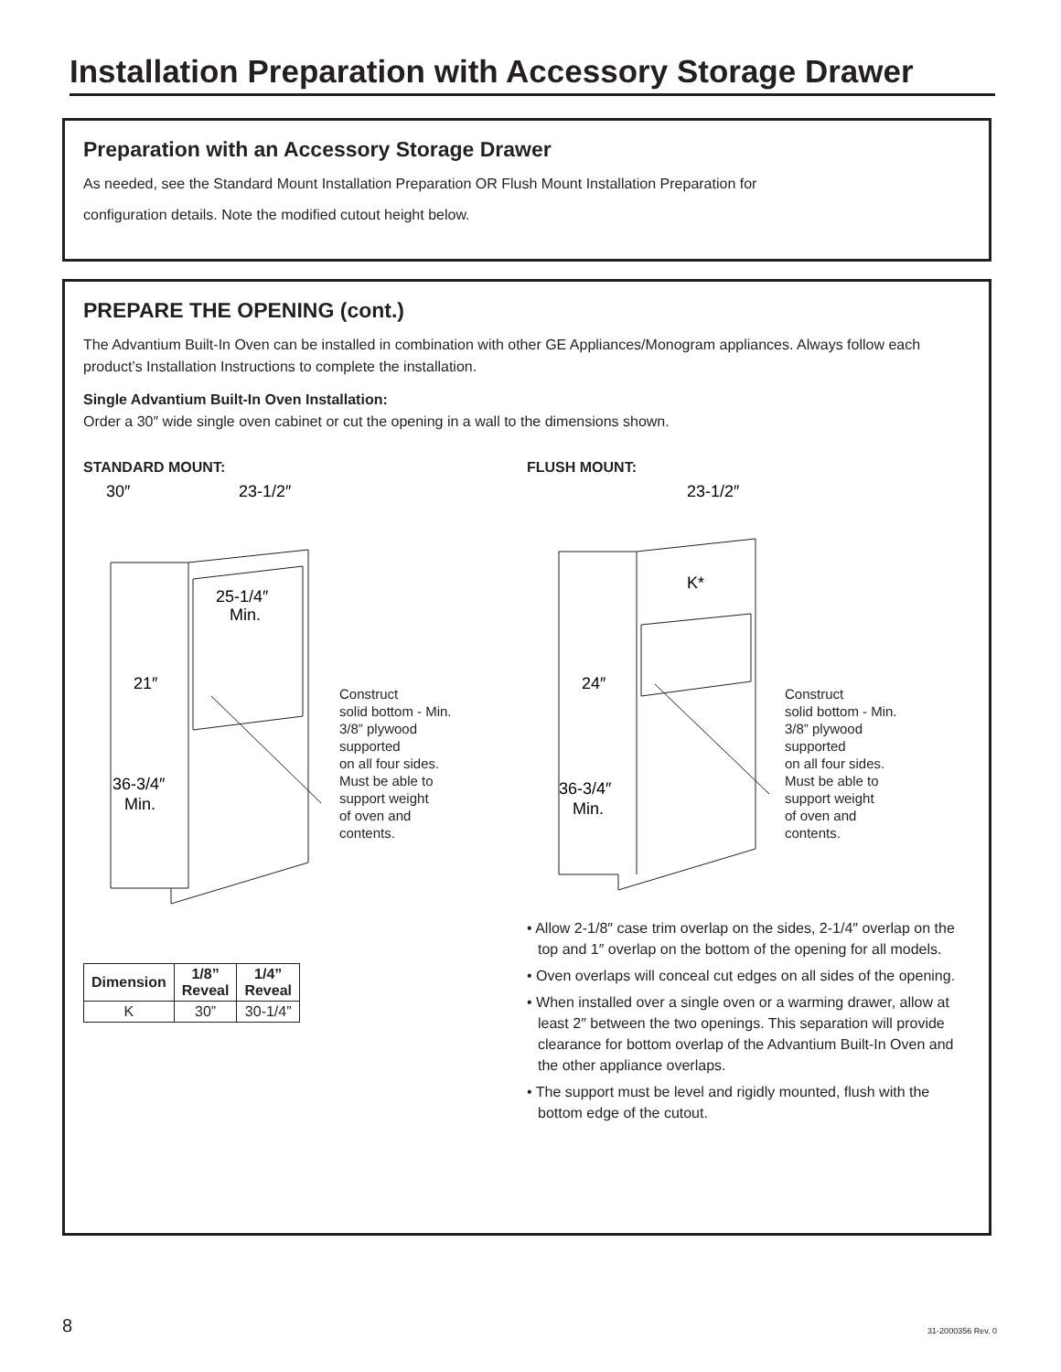Installation Preparation with Accessory Storage Drawer
Preparation with an Accessory Storage Drawer
As needed, see the Standard Mount Installation Preparation OR Flush Mount Installation Preparation for
configuration details. Note the modified cutout height below.
PREPARE THE OPENING (cont.)
The Advantium Built-In Oven can be installed in combination with other GE Appliances/Monogram appliances. Always follow each product’s Installation Instructions to complete the installation.
Single Advantium Built-In Oven Installation:
Order a 30″ wide single oven cabinet or cut the opening in a wall to the dimensions shown.
STANDARD MOUNT:
30″
23-1/2″
25-1/4″
Min.
21″
36-3/4″
Min.
Construct
solid bottom - Min.
3/8” plywood
supported
on all four sides.
Must be able to
support weight
of oven and
contents.
| Dimension | 1/8” Reveal | 1/4” Reveal |
| --- | --- | --- |
| K | 30” | 30-1/4” |
FLUSH MOUNT:
23-1/2″
K*
24″
36-3/4″
Min.
Construct
solid bottom - Min.
3/8” plywood
supported
on all four sides.
Must be able to
support weight
of oven and
contents.
• Allow 2-1/8″ case trim overlap on the sides, 2-1/4″ overlap on the top and 1″ overlap on the bottom of the opening for all models.
• Oven overlaps will conceal cut edges on all sides of the opening.
• When installed over a single oven or a warming drawer, allow at least 2″ between the two openings. This separation will provide clearance for bottom overlap of the Advantium Built-In Oven and the other appliance overlaps.
• The support must be level and rigidly mounted, flush with the bottom edge of the cutout.
8 31-2000356 Rev. 0